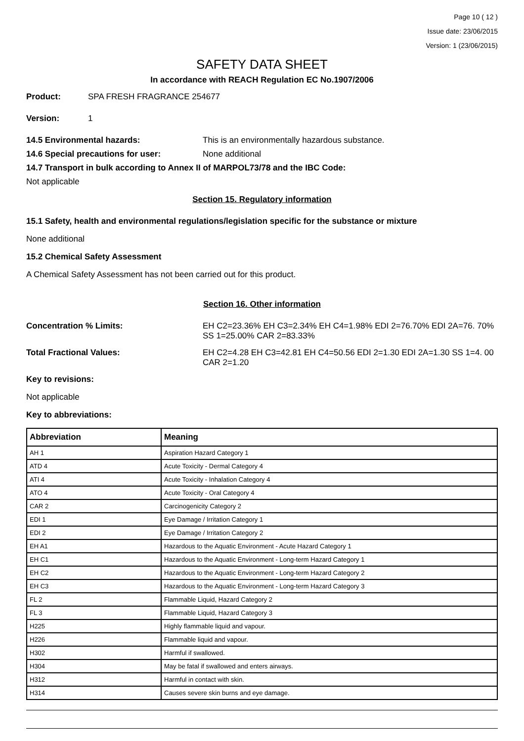Page 10 ( 12 )
Issue date: 23/06/2015
Version: 1 (23/06/2015)
SAFETY DATA SHEET
In accordance with REACH Regulation EC No.1907/2006
Product: SPA FRESH FRAGRANCE 254677
Version: 1
14.5 Environmental hazards: This is an environmentally hazardous substance.
14.6 Special precautions for user: None additional
14.7 Transport in bulk according to Annex II of MARPOL73/78 and the IBC Code:
Not applicable
Section 15. Regulatory information
15.1 Safety, health and environmental regulations/legislation specific for the substance or mixture
None additional
15.2 Chemical Safety Assessment
A Chemical Safety Assessment has not been carried out for this product.
Section 16. Other information
Concentration % Limits: EH C2=23.36% EH C3=2.34% EH C4=1.98% EDI 2=76.70% EDI 2A=76. 70% SS 1=25.00% CAR 2=83.33%
Total Fractional Values: EH C2=4.28 EH C3=42.81 EH C4=50.56 EDI 2=1.30 EDI 2A=1.30 SS 1=4. 00 CAR 2=1.20
Key to revisions:
Not applicable
Key to abbreviations:
| Abbreviation | Meaning |
| --- | --- |
| AH 1 | Aspiration Hazard Category 1 |
| ATD 4 | Acute Toxicity - Dermal Category 4 |
| ATI 4 | Acute Toxicity - Inhalation Category 4 |
| ATO 4 | Acute Toxicity - Oral Category 4 |
| CAR 2 | Carcinogenicity Category 2 |
| EDI 1 | Eye Damage / Irritation Category 1 |
| EDI 2 | Eye Damage / Irritation Category 2 |
| EH A1 | Hazardous to the Aquatic Environment - Acute Hazard Category 1 |
| EH C1 | Hazardous to the Aquatic Environment - Long-term Hazard Category 1 |
| EH C2 | Hazardous to the Aquatic Environment - Long-term Hazard Category 2 |
| EH C3 | Hazardous to the Aquatic Environment - Long-term Hazard Category 3 |
| FL 2 | Flammable Liquid, Hazard Category 2 |
| FL 3 | Flammable Liquid, Hazard Category 3 |
| H225 | Highly flammable liquid and vapour. |
| H226 | Flammable liquid and vapour. |
| H302 | Harmful if swallowed. |
| H304 | May be fatal if swallowed and enters airways. |
| H312 | Harmful in contact with skin. |
| H314 | Causes severe skin burns and eye damage. |